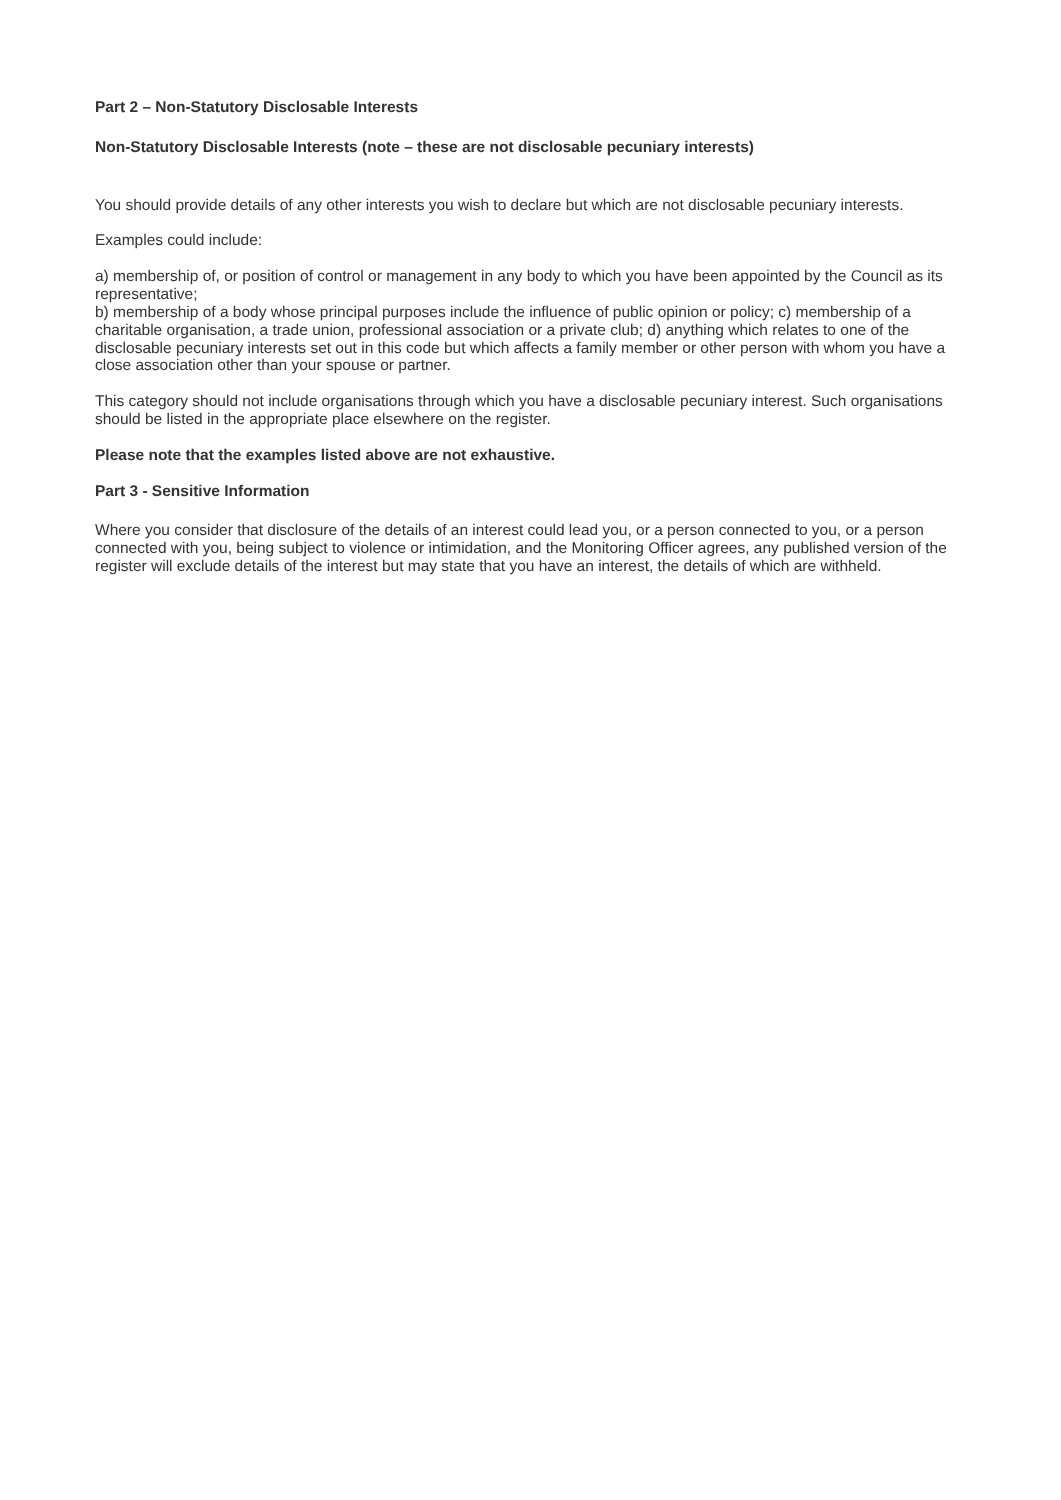Part 2 – Non-Statutory Disclosable Interests
Non-Statutory Disclosable Interests (note – these are not disclosable pecuniary interests)
You should provide details of any other interests you wish to declare but which are not disclosable pecuniary interests.
Examples could include:
a) membership of, or position of control or management in any body to which you have been appointed by the Council as its representative;
b) membership of a body whose principal purposes include the influence of public opinion or policy; c) membership of a charitable organisation, a trade union, professional association or a private club; d) anything which relates to one of the disclosable pecuniary interests set out in this code but which affects a family member or other person with whom you have a close association other than your spouse or partner.
This category should not include organisations through which you have a disclosable pecuniary interest. Such organisations should be listed in the appropriate place elsewhere on the register.
Please note that the examples listed above are not exhaustive.
Part 3 - Sensitive Information
Where you consider that disclosure of the details of an interest could lead you, or a person connected to you, or a person connected with you, being subject to violence or intimidation, and the Monitoring Officer agrees, any published version of the register will exclude details of the interest but may state that you have an interest, the details of which are withheld.